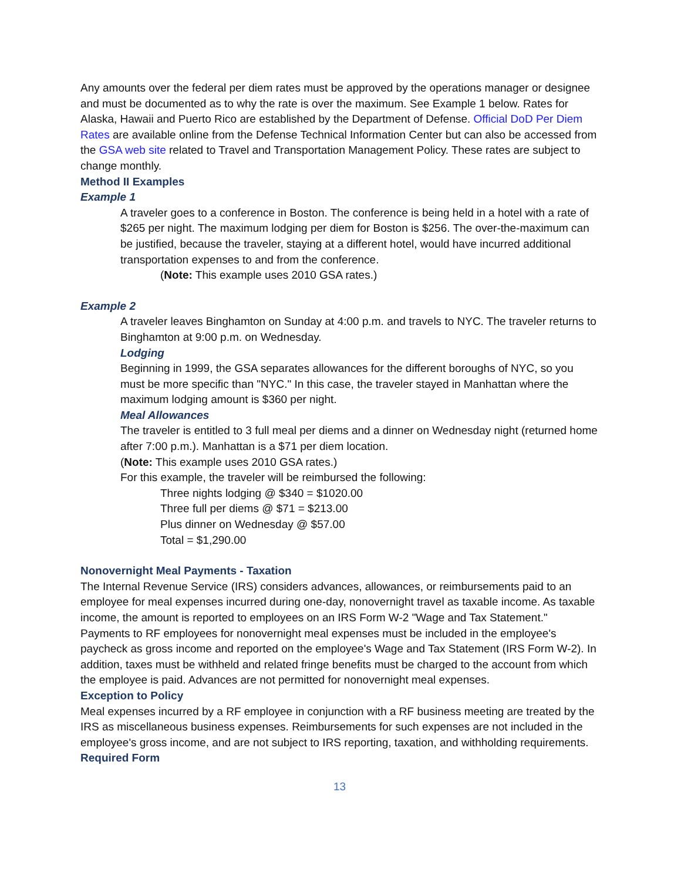Any amounts over the federal per diem rates must be approved by the operations manager or designee and must be documented as to why the rate is over the maximum. See Example 1 below. Rates for Alaska, Hawaii and Puerto Rico are established by the Department of Defense. Official DoD Per Diem Rates are available online from the Defense Technical Information Center but can also be accessed from the GSA web site related to Travel and Transportation Management Policy. These rates are subject to change monthly.
Method II Examples
Example 1
A traveler goes to a conference in Boston. The conference is being held in a hotel with a rate of $265 per night. The maximum lodging per diem for Boston is $256. The over-the-maximum can be justified, because the traveler, staying at a different hotel, would have incurred additional transportation expenses to and from the conference.
(Note: This example uses 2010 GSA rates.)
Example 2
A traveler leaves Binghamton on Sunday at 4:00 p.m. and travels to NYC. The traveler returns to Binghamton at 9:00 p.m. on Wednesday.
Lodging
Beginning in 1999, the GSA separates allowances for the different boroughs of NYC, so you must be more specific than "NYC." In this case, the traveler stayed in Manhattan where the maximum lodging amount is $360 per night.
Meal Allowances
The traveler is entitled to 3 full meal per diems and a dinner on Wednesday night (returned home after 7:00 p.m.). Manhattan is a $71 per diem location.
(Note: This example uses 2010 GSA rates.)
For this example, the traveler will be reimbursed the following:
Three nights lodging @ $340 = $1020.00
Three full per diems @ $71 = $213.00
Plus dinner on Wednesday @ $57.00
Total = $1,290.00
Nonovernight Meal Payments - Taxation
The Internal Revenue Service (IRS) considers advances, allowances, or reimbursements paid to an employee for meal expenses incurred during one-day, nonovernight travel as taxable income. As taxable income, the amount is reported to employees on an IRS Form W-2 "Wage and Tax Statement." Payments to RF employees for nonovernight meal expenses must be included in the employee's paycheck as gross income and reported on the employee's Wage and Tax Statement (IRS Form W-2). In addition, taxes must be withheld and related fringe benefits must be charged to the account from which the employee is paid. Advances are not permitted for nonovernight meal expenses.
Exception to Policy
Meal expenses incurred by a RF employee in conjunction with a RF business meeting are treated by the IRS as miscellaneous business expenses. Reimbursements for such expenses are not included in the employee's gross income, and are not subject to IRS reporting, taxation, and withholding requirements.
Required Form
13